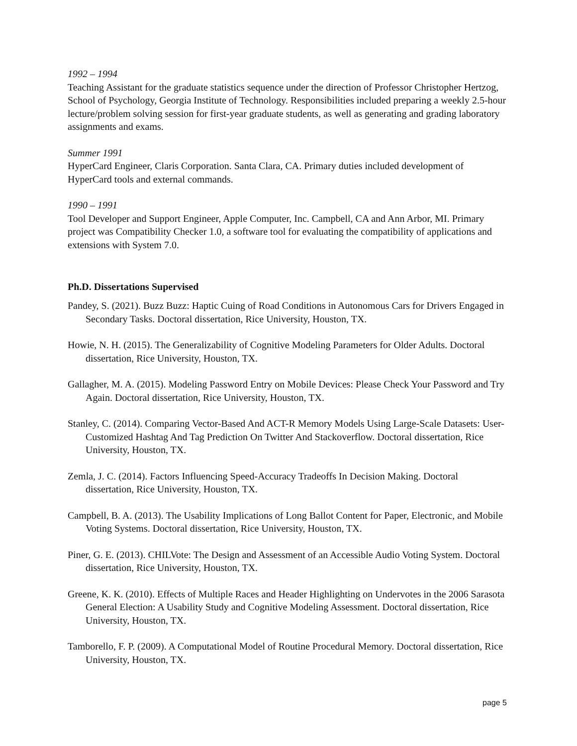1992 – 1994
Teaching Assistant for the graduate statistics sequence under the direction of Professor Christopher Hertzog, School of Psychology, Georgia Institute of Technology. Responsibilities included preparing a weekly 2.5-hour lecture/problem solving session for first-year graduate students, as well as generating and grading laboratory assignments and exams.
Summer 1991
HyperCard Engineer, Claris Corporation. Santa Clara, CA. Primary duties included development of HyperCard tools and external commands.
1990 – 1991
Tool Developer and Support Engineer, Apple Computer, Inc. Campbell, CA and Ann Arbor, MI. Primary project was Compatibility Checker 1.0, a software tool for evaluating the compatibility of applications and extensions with System 7.0.
Ph.D. Dissertations Supervised
Pandey, S. (2021). Buzz Buzz: Haptic Cuing of Road Conditions in Autonomous Cars for Drivers Engaged in Secondary Tasks. Doctoral dissertation, Rice University, Houston, TX.
Howie, N. H. (2015). The Generalizability of Cognitive Modeling Parameters for Older Adults. Doctoral dissertation, Rice University, Houston, TX.
Gallagher, M. A. (2015). Modeling Password Entry on Mobile Devices: Please Check Your Password and Try Again. Doctoral dissertation, Rice University, Houston, TX.
Stanley, C. (2014). Comparing Vector-Based And ACT-R Memory Models Using Large-Scale Datasets: User-Customized Hashtag And Tag Prediction On Twitter And Stackoverflow. Doctoral dissertation, Rice University, Houston, TX.
Zemla, J. C. (2014). Factors Influencing Speed-Accuracy Tradeoffs In Decision Making. Doctoral dissertation, Rice University, Houston, TX.
Campbell, B. A. (2013). The Usability Implications of Long Ballot Content for Paper, Electronic, and Mobile Voting Systems. Doctoral dissertation, Rice University, Houston, TX.
Piner, G. E. (2013). CHILVote: The Design and Assessment of an Accessible Audio Voting System. Doctoral dissertation, Rice University, Houston, TX.
Greene, K. K. (2010). Effects of Multiple Races and Header Highlighting on Undervotes in the 2006 Sarasota General Election: A Usability Study and Cognitive Modeling Assessment. Doctoral dissertation, Rice University, Houston, TX.
Tamborello, F. P. (2009). A Computational Model of Routine Procedural Memory. Doctoral dissertation, Rice University, Houston, TX.
page 5